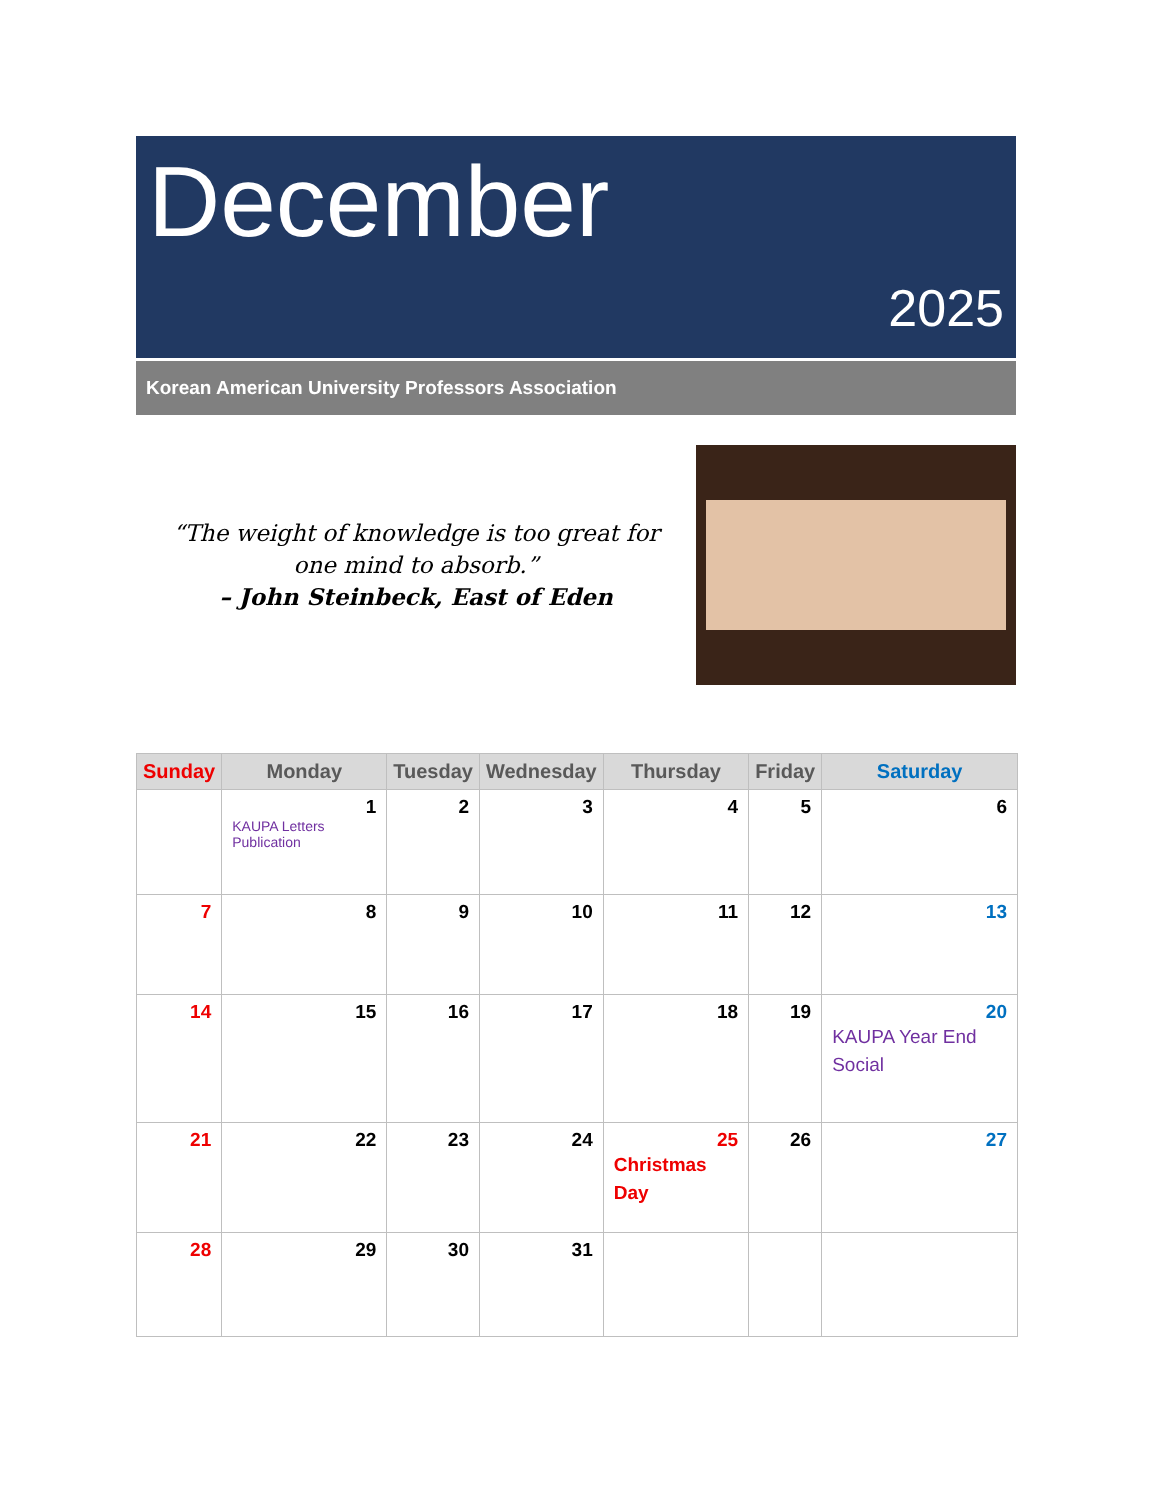December
2025
Korean American University Professors Association
“The weight of knowledge is too great for
one mind to absorb.”
– John Steinbeck, East of Eden
| Sunday | Monday | Tuesday | Wednesday | Thursday | Friday | Saturday |
| --- | --- | --- | --- | --- | --- | --- |
| | 1 KAUPA Letters Publication | 2 | 3 | 4 | 5 | 6 |
| 7 | 8 | 9 | 10 | 11 | 12 | 13 |
| 14 | 15 | 16 | 17 | 18 | 19 | 20 KAUPA Year End Social |
| 21 | 22 | 23 | 24 | 25 Christmas Day | 26 | 27 |
| 28 | 29 | 30 | 31 | | | |